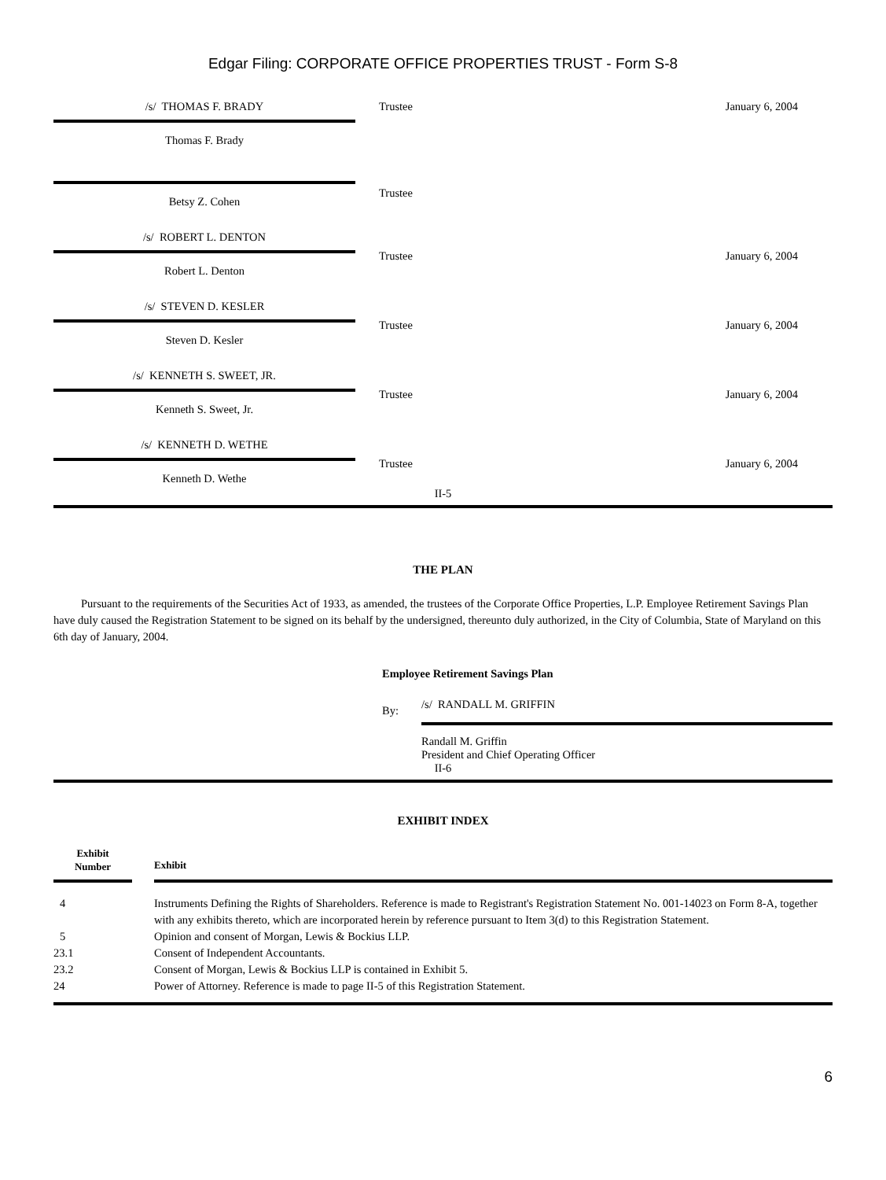Edgar Filing: CORPORATE OFFICE PROPERTIES TRUST - Form S-8
| /s/ THOMAS F. BRADY Thomas F. Brady | Trustee | January 6, 2004 |
| Betsy Z. Cohen | Trustee | |
| /s/ ROBERT L. DENTON Robert L. Denton | Trustee | January 6, 2004 |
| /s/ STEVEN D. KESLER Steven D. Kesler | Trustee | January 6, 2004 |
| /s/ KENNETH S. SWEET, JR. Kenneth S. Sweet, Jr. | Trustee | January 6, 2004 |
| /s/ KENNETH D. WETHE Kenneth D. Wethe | Trustee | January 6, 2004 |
II-5
THE PLAN
Pursuant to the requirements of the Securities Act of 1933, as amended, the trustees of the Corporate Office Properties, L.P. Employee Retirement Savings Plan have duly caused the Registration Statement to be signed on its behalf by the undersigned, thereunto duly authorized, in the City of Columbia, State of Maryland on this 6th day of January, 2004.
Employee Retirement Savings Plan
By:
/s/ RANDALL M. GRIFFIN
Randall M. Griffin
President and Chief Operating Officer
II-6
EXHIBIT INDEX
| Exhibit Number | | Exhibit |
| --- | --- | --- |
| 4 | | Instruments Defining the Rights of Shareholders. Reference is made to Registrant's Registration Statement No. 001-14023 on Form 8-A, together with any exhibits thereto, which are incorporated herein by reference pursuant to Item 3(d) to this Registration Statement. |
| 5 | | Opinion and consent of Morgan, Lewis & Bockius LLP. |
| 23.1 | | Consent of Independent Accountants. |
| 23.2 | | Consent of Morgan, Lewis & Bockius LLP is contained in Exhibit 5. |
| 24 | | Power of Attorney. Reference is made to page II-5 of this Registration Statement. |
6